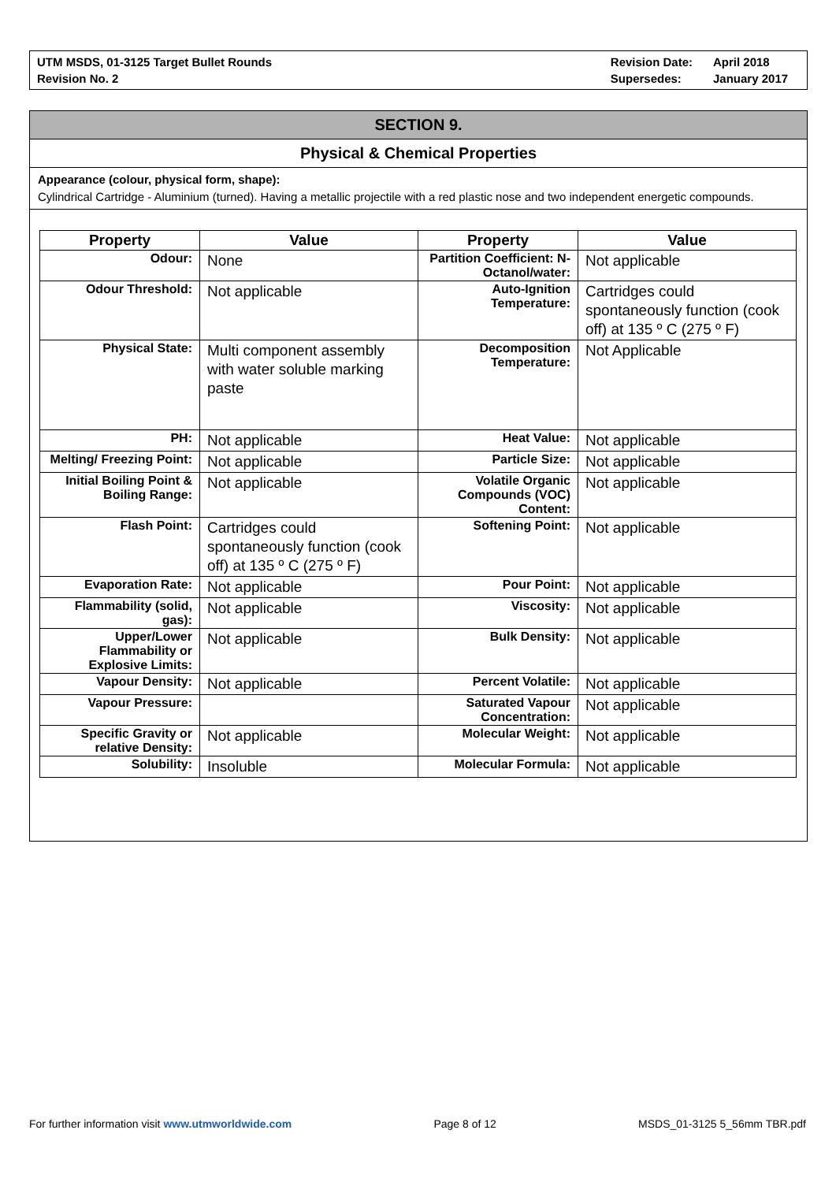UTM MSDS, 01-3125 Target Bullet Rounds
Revision No. 2
Revision Date:
Supersedes:
April 2018
January 2017
SECTION 9.
Physical & Chemical Properties
Appearance (colour, physical form, shape):
Cylindrical Cartridge - Aluminium (turned). Having a metallic projectile with a red plastic nose and two independent energetic compounds.
| Property | Value | Property | Value |
| --- | --- | --- | --- |
| Odour: | None | Partition Coefficient: N-Octanol/water: | Not applicable |
| Odour Threshold: | Not applicable | Auto-Ignition Temperature: | Cartridges could spontaneously function (cook off) at 135 º C (275 º F) |
| Physical State: | Multi component assembly with water soluble marking paste | Decomposition Temperature: | Not Applicable |
| PH: | Not applicable | Heat Value: | Not applicable |
| Melting/ Freezing Point: | Not applicable | Particle Size: | Not applicable |
| Initial Boiling Point & Boiling Range: | Not applicable | Volatile Organic Compounds (VOC) Content: | Not applicable |
| Flash Point: | Cartridges could spontaneously function (cook off) at 135 º C (275 º F) | Softening Point: | Not applicable |
| Evaporation Rate: | Not applicable | Pour Point: | Not applicable |
| Flammability (solid, gas): | Not applicable | Viscosity: | Not applicable |
| Upper/Lower Flammability or Explosive Limits: | Not applicable | Bulk Density: | Not applicable |
| Vapour Density: | Not applicable | Percent Volatile: | Not applicable |
| Vapour Pressure: | | Saturated Vapour Concentration: | Not applicable |
| Specific Gravity or relative Density: | Not applicable | Molecular Weight: | Not applicable |
| Solubility: | Insoluble | Molecular Formula: | Not applicable |
For further information visit www.utmworldwide.com
Page 8 of 12 MSDS_01-3125 5_56mm TBR.pdf